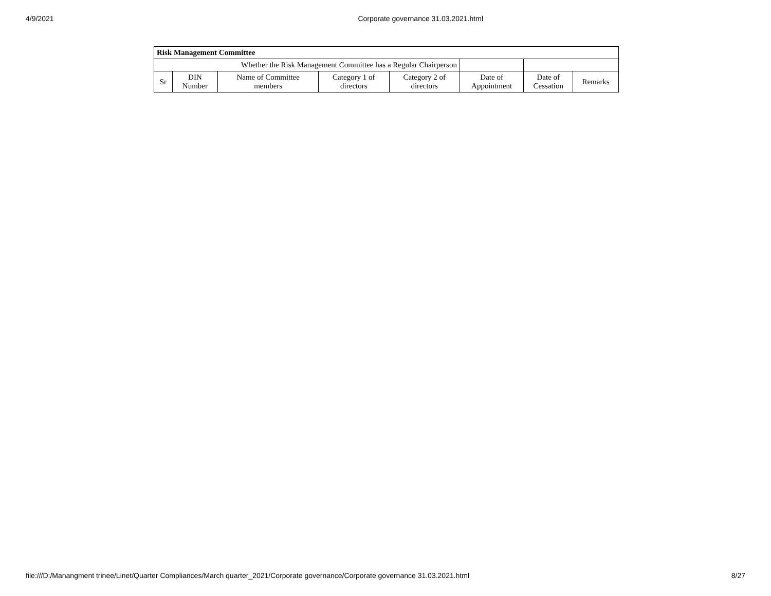4/9/2021 Corporate governance 31.03.2021.html
| Risk Management Committee | | | | | | | |
| --- | --- | --- | --- | --- | --- | --- | --- |
| Whether the Risk Management Committee has a Regular Chairperson | | | | | | | |
| Sr | DIN Number | Name of Committee members | Category 1 of directors | Category 2 of directors | Date of Appointment | Date of Cessation | Remarks |
file:///D:/Manangment trinee/Linet/Quarter Compliances/March quarter_2021/Corporate governance/Corporate governance 31.03.2021.html 8/27